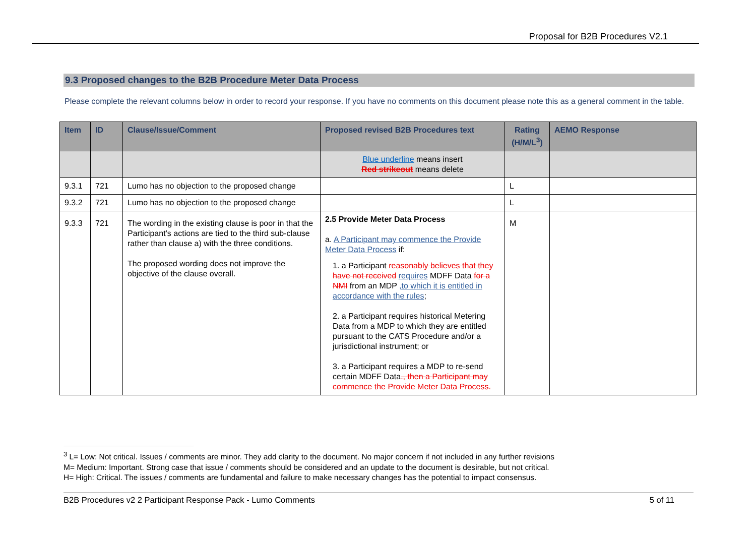Proposal for B2B Procedures V2.1
9.3 Proposed changes to the B2B Procedure Meter Data Process
Please complete the relevant columns below in order to record your response. If you have no comments on this document please note this as a general comment in the table.
| Item | ID | Clause/Issue/Comment | Proposed revised B2B Procedures text | Rating (H/M/L<sup>3</sup>) | AEMO Response |
| --- | --- | --- | --- | --- | --- |
| | | | Blue underline means insert Red strikeout means delete | | |
| 9.3.1 | 721 | Lumo has no objection to the proposed change | | L | |
| 9.3.2 | 721 | Lumo has no objection to the proposed change | | L | |
| 9.3.3 | 721 | The wording in the existing clause is poor in that the Participant’s actions are tied to the third sub-clause rather than clause a) with the three conditions. The proposed wording does not improve the objective of the clause overall. | 2.5 Provide Meter Data Process a. A Participant may commence the Provide Meter Data Process if: 1. a Participant reasonably believes that they have not received requires MDFF Data for a NMI from an MDP ,to which it is entitled in accordance with the rules ; 2. a Participant requires historical Metering Data from a MDP to which they are entitled pursuant to the CATS Procedure and/or a jurisdictional instrument; or 3. a Participant requires a MDP to re-send certain MDFF Data ., then a Participant may commence the Provide Meter Data Process. | M | |
<sup>3</sup> L= Low: Not critical. Issues / comments are minor. They add clarity to the document. No major concern if not included in any further revisions
M= Medium: Important. Strong case that issue / comments should be considered and an update to the document is desirable, but not critical.
H= High: Critical. The issues / comments are fundamental and failure to make necessary changes has the potential to impact consensus.
B2B Procedures v2 2 Participant Response Pack - Lumo Comments 5 of 11